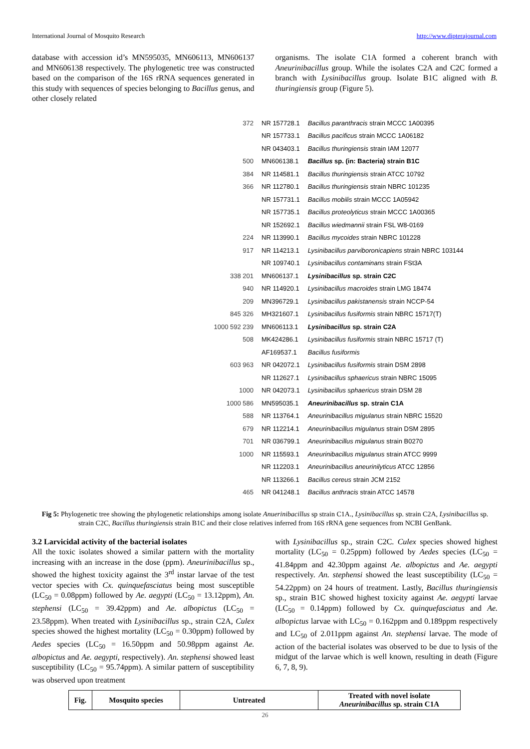International Journal of Mosquito Research http://www.dipterajournal.com
database with accession id’s MN595035, MN606113, MN606137 and MN606138 respectively. The phylogenetic tree was constructed based on the comparison of the 16S rRNA sequences generated in this study with sequences of species belonging to Bacillus genus, and other closely related
organisms. The isolate C1A formed a coherent branch with Aneurinibacillus group. While the isolates C2A and C2C formed a branch with Lysinibacillus group. Isolate B1C aligned with B. thuringiensis group (Figure 5).
| 372 | NR 157728.1 | Bacillus paranthracis strain MCCC 1A00395 |
| | NR 157733.1 | Bacillus pacificus strain MCCC 1A06182 |
| | NR 043403.1 | Bacillus thuringiensis strain IAM 12077 |
| 500 | MN606138.1 | Bacillus sp. (in: Bacteria) strain B1C |
| 384 | NR 114581.1 | Bacillus thuringiensis strain ATCC 10792 |
| 366 | NR 112780.1 | Bacillus thuringiensis strain NBRC 101235 |
| | NR 157731.1 | Bacillus mobilis strain MCCC 1A05942 |
| | NR 157735.1 | Bacillus proteolyticus strain MCCC 1A00365 |
| | NR 152692.1 | Bacillus wiedmannii strain FSL W8-0169 |
| 224 | NR 113990.1 | Bacillus mycoides strain NBRC 101228 |
| 917 | NR 114213.1 | Lysinibacillus parviboronicapiens strain NBRC 103144 |
| | NR 109740.1 | Lysinibacillus contaminans strain FSt3A |
| 338 201 | MN606137.1 | Lysinibacillus sp. strain C2C |
| 940 | NR 114920.1 | Lysinibacillus macroides strain LMG 18474 |
| 209 | MN396729.1 | Lysinibacillus pakistanensis strain NCCP-54 |
| 845 326 | MH321607.1 | Lysinibacillus fusiformis strain NBRC 15717(T) |
| 1000 592 239 | MN606113.1 | Lysinibacillus sp. strain C2A |
| 508 | MK424286.1 | Lysinibacillus fusiformis strain NBRC 15717 (T) |
| | AF169537.1 | Bacillus fusiformis |
| 603 963 | NR 042072.1 | Lysinibacillus fusiformis strain DSM 2898 |
| | NR 112627.1 | Lysinibacillus sphaericus strain NBRC 15095 |
| 1000 | NR 042073.1 | Lysinibacillus sphaericus strain DSM 28 |
| 1000 586 | MN595035.1 | Aneurinibacillus sp. strain C1A |
| 588 | NR 113764.1 | Aneurinibacillus migulanus strain NBRC 15520 |
| 679 | NR 112214.1 | Aneurinibacillus migulanus strain DSM 2895 |
| 701 | NR 036799.1 | Aneurinibacillus migulanus strain B0270 |
| 1000 | NR 115593.1 | Aneurinibacillus migulanus strain ATCC 9999 |
| | NR 112203.1 | Aneurinibacillus aneurinilyticus ATCC 12856 |
| | NR 113266.1 | Bacillus cereus strain JCM 2152 |
| 465 | NR 041248.1 | Bacillus anthracis strain ATCC 14578 |
Fig 5: Phylogenetic tree showing the phylogenetic relationships among isolate Anuerinibacillus sp strain C1A., Lysinibacillus sp. strain C2A, Lysinibacillus sp. strain C2C, Bacillus thuringiensis strain B1C and their close relatives inferred from 16S rRNA gene sequences from NCBI GenBank.
3.2 Larvicidal activity of the bacterial isolates
All the toxic isolates showed a similar pattern with the mortality increasing with an increase in the dose (ppm). Aneurinibacillus sp., showed the highest toxicity against the 3<sup>rd</sup> instar larvae of the test vector species with Cx. quinquefasciatus being most susceptible (LC<sub>50</sub> = 0.08ppm) followed by Ae. aegypti (LC<sub>50</sub> = 13.12ppm), An. stephensi (LC<sub>50</sub> = 39.42ppm) and Ae. albopictus (LC<sub>50</sub> = 23.58ppm). When treated with Lysinibacillus sp., strain C2A, Culex species showed the highest mortality (LC<sub>50</sub> = 0.30ppm) followed by Aedes species (LC<sub>50</sub> = 16.50ppm and 50.98ppm against Ae. albopictus and Ae. aegypti, respectively). An. stephensi showed least susceptibility (LC<sub>50</sub> = 95.74ppm). A similar pattern of susceptibility was observed upon treatment
with Lysinibacillus sp., strain C2C. Culex species showed highest mortality (LC<sub>50</sub> = 0.25ppm) followed by Aedes species (LC<sub>50</sub> = 41.84ppm and 42.30ppm against Ae. albopictus and Ae. aegypti respectively. An. stephensi showed the least susceptibility (LC<sub>50</sub> = 54.22ppm) on 24 hours of treatment. Lastly, Bacillus thuringiensis sp., strain B1C showed highest toxicity against Ae. aegypti larvae (LC<sub>50</sub> = 0.14ppm) followed by Cx. quinquefasciatus and Ae. albopictus larvae with LC<sub>50</sub> = 0.162ppm and 0.189ppm respectively and LC<sub>50</sub> of 2.011ppm against An. stephensi larvae. The mode of action of the bacterial isolates was observed to be due to lysis of the midgut of the larvae which is well known, resulting in death (Figure 6, 7, 8, 9).
| Fig. | Mosquito species | Untreated | Treated with novel isolate Aneurinibacillus sp. strain C1A |
| --- | --- | --- | --- |
26